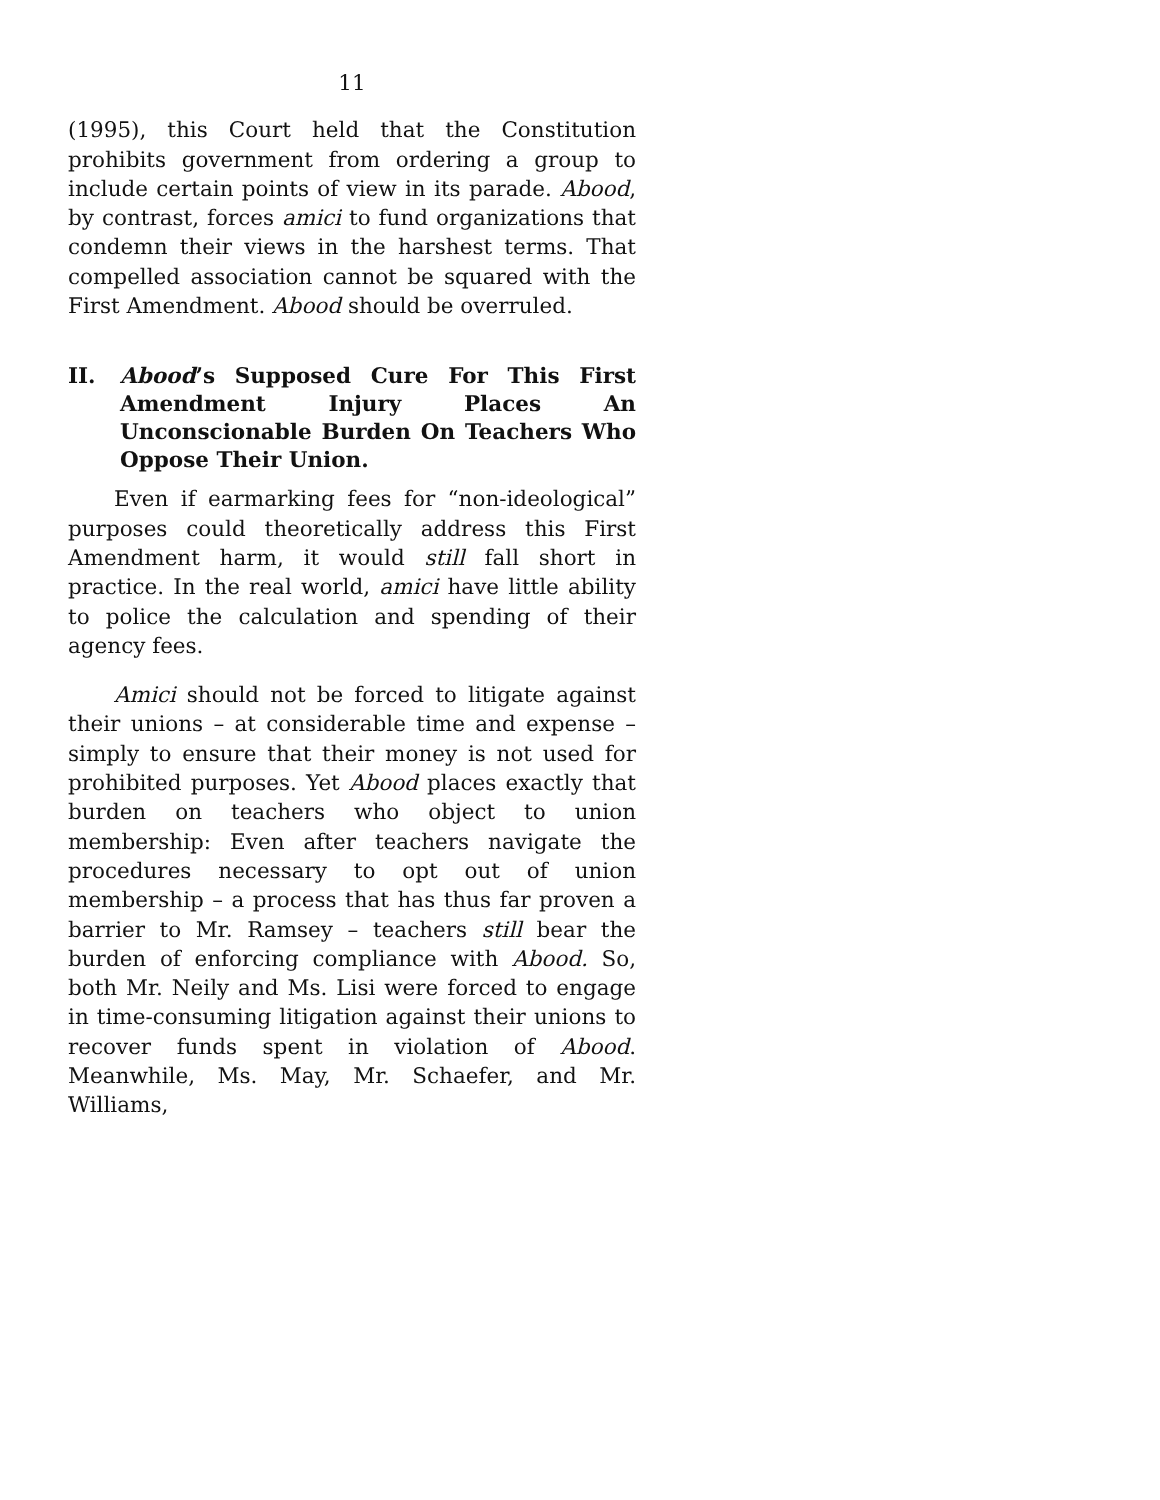11
(1995), this Court held that the Constitution prohibits government from ordering a group to include certain points of view in its parade. Abood, by contrast, forces amici to fund organizations that condemn their views in the harshest terms. That compelled association cannot be squared with the First Amendment. Abood should be overruled.
II. Abood’s Supposed Cure For This First Amendment Injury Places An Unconscionable Burden On Teachers Who Oppose Their Union.
Even if earmarking fees for “non-ideological” purposes could theoretically address this First Amendment harm, it would still fall short in practice. In the real world, amici have little ability to police the calculation and spending of their agency fees.
Amici should not be forced to litigate against their unions – at considerable time and expense – simply to ensure that their money is not used for prohibited purposes. Yet Abood places exactly that burden on teachers who object to union membership: Even after teachers navigate the procedures necessary to opt out of union membership – a process that has thus far proven a barrier to Mr. Ramsey – teachers still bear the burden of enforcing compliance with Abood. So, both Mr. Neily and Ms. Lisi were forced to engage in time-consuming litigation against their unions to recover funds spent in violation of Abood. Meanwhile, Ms. May, Mr. Schaefer, and Mr. Williams,